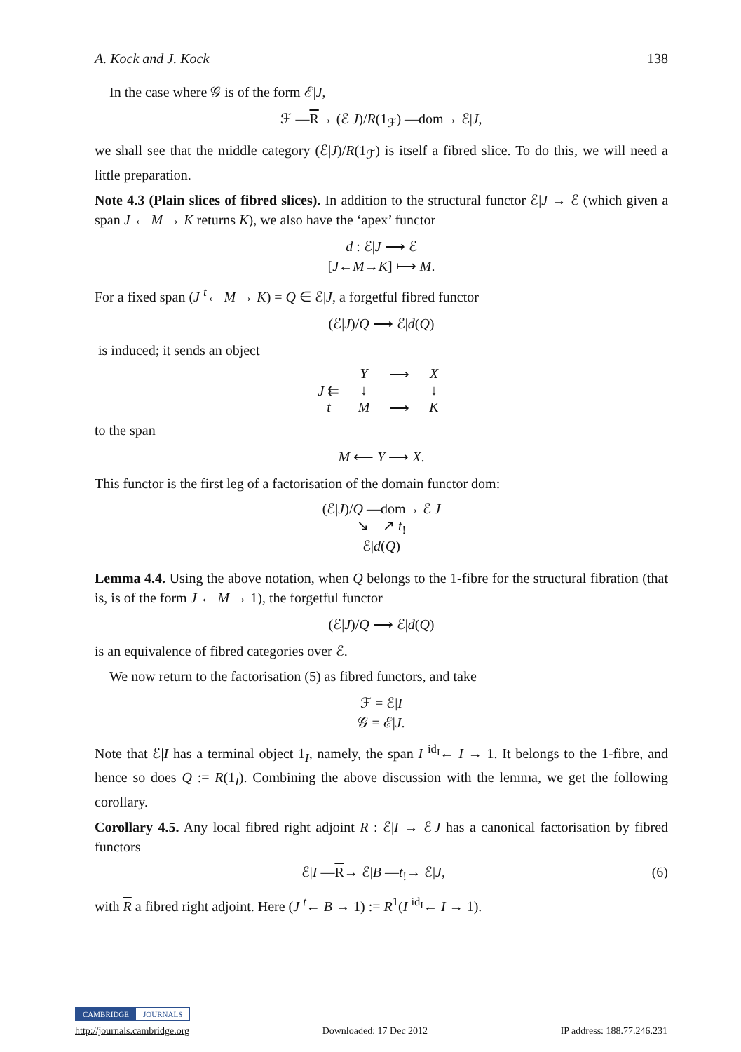A. Kock and J. Kock 138
In the case where 𝒢 is of the form ℰ|J,
ℱ —R→ (ℰ|J)/R(1<sub>ℱ</sub>) —dom→ ℰ|J,
we shall see that the middle category (ℰ|J)/R(1<sub>ℱ</sub>) is itself a fibred slice. To do this, we will need a little preparation.
Note 4.3 (Plain slices of fibred slices). In addition to the structural functor ℰ|J → ℰ (which given a span J ← M → K returns K), we also have the ‘apex’ functor
d : ℰ|J ⟶ ℰ
[J←M→K] ⟼ M.
For a fixed span (J <sup>t</sup>← M → K) = Q ∈ ℰ|J, a forgetful fibred functor
(ℰ|J)/Q ⟶ ℰ|d(Q)
is induced; it sends an object
Y ⟶ X J ⇇ ↓ ↓ tM ⟶ K
to the span
M ⟵ Y ⟶ X.
This functor is the first leg of a factorisation of the domain functor dom:
(ℰ|J)/Q —dom→ ℰ|J
↘ ↗ t<sub>!</sub>
ℰ|d(Q)
Lemma 4.4. Using the above notation, when Q belongs to the 1-fibre for the structural fibration (that is, is of the form J ← M → 1), the forgetful functor
(ℰ|J)/Q ⟶ ℰ|d(Q)
is an equivalence of fibred categories over ℰ.
We now return to the factorisation (5) as fibred functors, and take
ℱ = ℰ|I
𝒢 = ℰ|J.
Note that ℰ|I has a terminal object 1<sub>I</sub>, namely, the span I <sup>id<sub>I</sub></sup>← I → 1. It belongs to the 1-fibre, and hence so does Q := R(1<sub>I</sub>). Combining the above discussion with the lemma, we get the following corollary.
Corollary 4.5. Any local fibred right adjoint R : ℰ|I → ℰ|J has a canonical factorisation by fibred functors
ℰ|I —R→ ℰ|B —t<sub>!</sub>→ ℰ|J, (6)
with R a fibred right adjoint. Here (J <sup>t</sup>← B → 1) := R<sup>1</sup>(I <sup>id<sub>I</sub></sup>← I → 1).
CAMBRIDGE JOURNALS
http://journals.cambridge.org Downloaded: 17 Dec 2012 IP address: 188.77.246.231